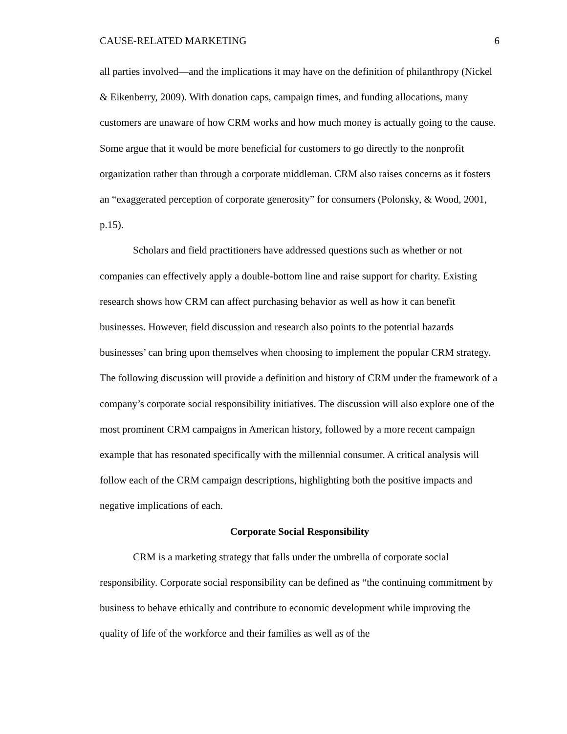CAUSE-RELATED MARKETING 6
all parties involved—and the implications it may have on the definition of philanthropy (Nickel & Eikenberry, 2009). With donation caps, campaign times, and funding allocations, many customers are unaware of how CRM works and how much money is actually going to the cause. Some argue that it would be more beneficial for customers to go directly to the nonprofit organization rather than through a corporate middleman. CRM also raises concerns as it fosters an “exaggerated perception of corporate generosity” for consumers (Polonsky, & Wood, 2001, p.15).
Scholars and field practitioners have addressed questions such as whether or not companies can effectively apply a double-bottom line and raise support for charity. Existing research shows how CRM can affect purchasing behavior as well as how it can benefit businesses. However, field discussion and research also points to the potential hazards businesses’ can bring upon themselves when choosing to implement the popular CRM strategy. The following discussion will provide a definition and history of CRM under the framework of a company’s corporate social responsibility initiatives. The discussion will also explore one of the most prominent CRM campaigns in American history, followed by a more recent campaign example that has resonated specifically with the millennial consumer. A critical analysis will follow each of the CRM campaign descriptions, highlighting both the positive impacts and negative implications of each.
Corporate Social Responsibility
CRM is a marketing strategy that falls under the umbrella of corporate social responsibility. Corporate social responsibility can be defined as “the continuing commitment by business to behave ethically and contribute to economic development while improving the quality of life of the workforce and their families as well as of the